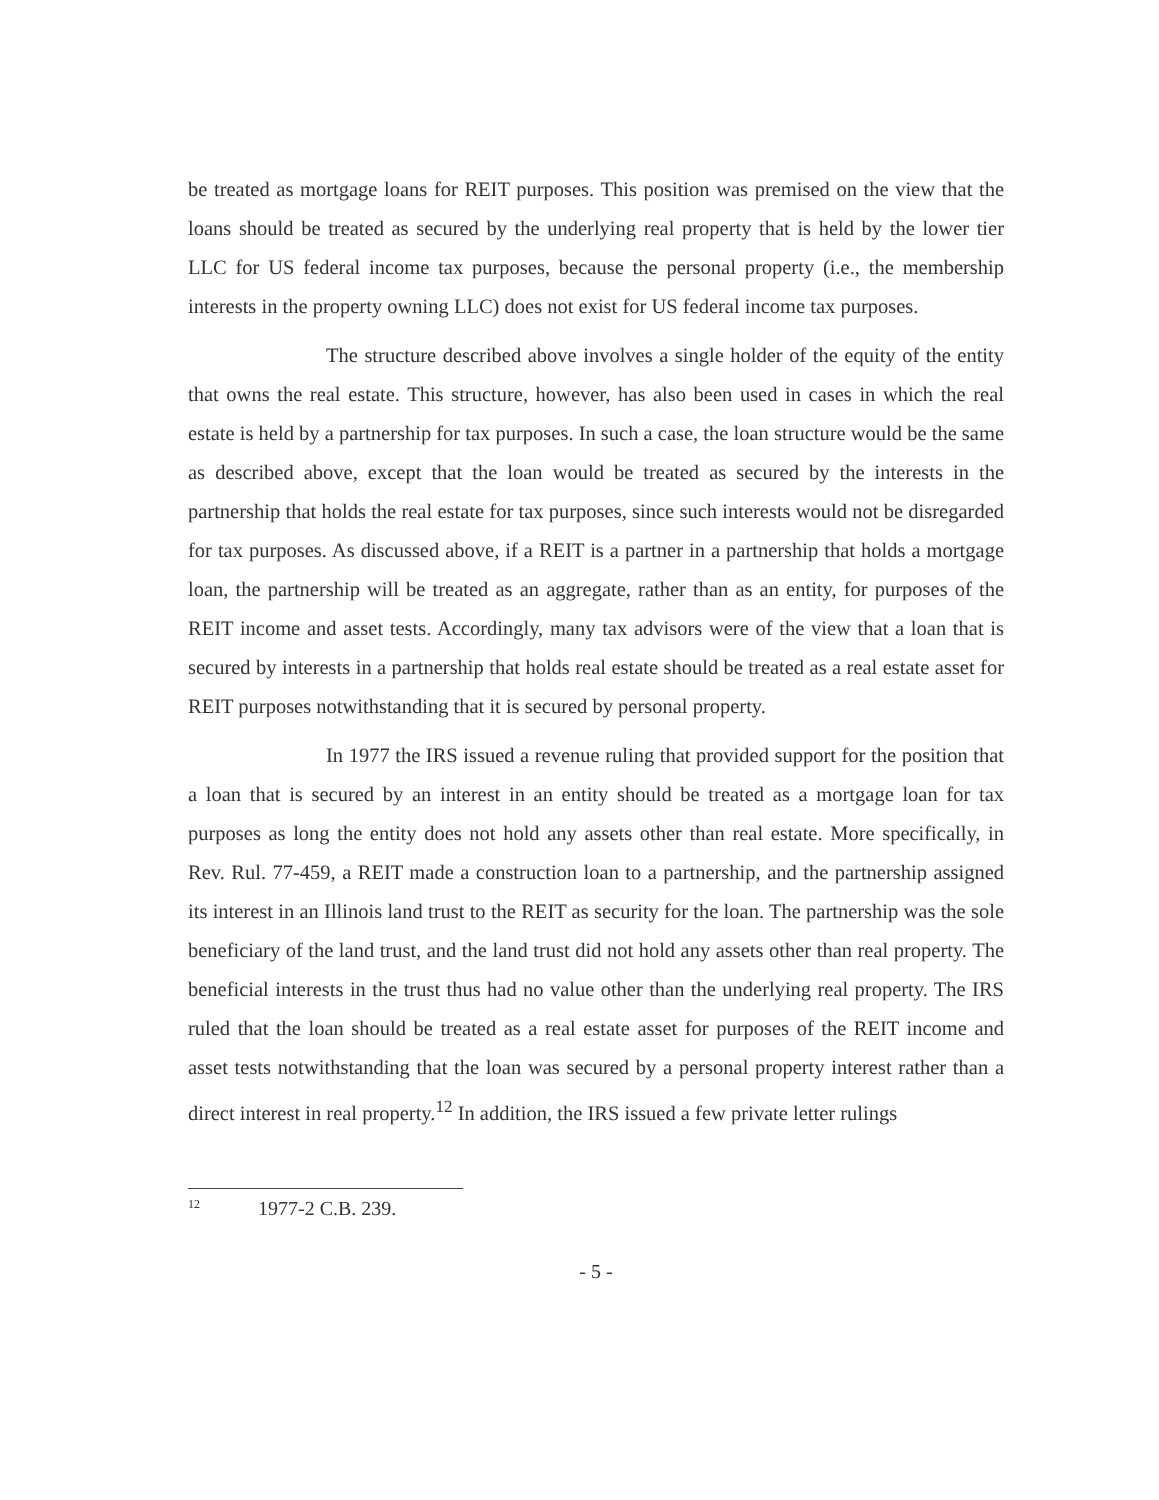be treated as mortgage loans for REIT purposes. This position was premised on the view that the loans should be treated as secured by the underlying real property that is held by the lower tier LLC for US federal income tax purposes, because the personal property (i.e., the membership interests in the property owning LLC) does not exist for US federal income tax purposes.
The structure described above involves a single holder of the equity of the entity that owns the real estate. This structure, however, has also been used in cases in which the real estate is held by a partnership for tax purposes. In such a case, the loan structure would be the same as described above, except that the loan would be treated as secured by the interests in the partnership that holds the real estate for tax purposes, since such interests would not be disregarded for tax purposes. As discussed above, if a REIT is a partner in a partnership that holds a mortgage loan, the partnership will be treated as an aggregate, rather than as an entity, for purposes of the REIT income and asset tests. Accordingly, many tax advisors were of the view that a loan that is secured by interests in a partnership that holds real estate should be treated as a real estate asset for REIT purposes notwithstanding that it is secured by personal property.
In 1977 the IRS issued a revenue ruling that provided support for the position that a loan that is secured by an interest in an entity should be treated as a mortgage loan for tax purposes as long the entity does not hold any assets other than real estate. More specifically, in Rev. Rul. 77-459, a REIT made a construction loan to a partnership, and the partnership assigned its interest in an Illinois land trust to the REIT as security for the loan. The partnership was the sole beneficiary of the land trust, and the land trust did not hold any assets other than real property. The beneficial interests in the trust thus had no value other than the underlying real property. The IRS ruled that the loan should be treated as a real estate asset for purposes of the REIT income and asset tests notwithstanding that the loan was secured by a personal property interest rather than a direct interest in real property.<sup>12</sup> In addition, the IRS issued a few private letter rulings
<sup>12</sup> 1977-2 C.B. 239.
- 5 -